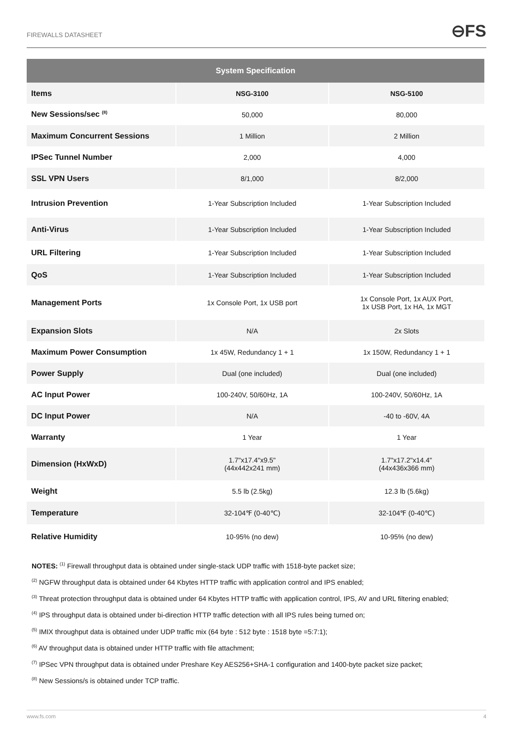FIREWALLS DATASHEET ⊖FS
| System Specification | | |
| --- | --- | --- |
| Items | NSG-3100 | NSG-5100 |
| New Sessions/sec <sup>(8)</sup> | 50,000 | 80,000 |
| Maximum Concurrent Sessions | 1 Million | 2 Million |
| IPSec Tunnel Number | 2,000 | 4,000 |
| SSL VPN Users | 8/1,000 | 8/2,000 |
| Intrusion Prevention | 1-Year Subscription Included | 1-Year Subscription Included |
| Anti-Virus | 1-Year Subscription Included | 1-Year Subscription Included |
| URL Filtering | 1-Year Subscription Included | 1-Year Subscription Included |
| QoS | 1-Year Subscription Included | 1-Year Subscription Included |
| Management Ports | 1x Console Port, 1x USB port | 1x Console Port, 1x AUX Port, 1x USB Port, 1x HA, 1x MGT |
| Expansion Slots | N/A | 2x Slots |
| Maximum Power Consumption | 1x 45W, Redundancy 1 + 1 | 1x 150W, Redundancy 1 + 1 |
| Power Supply | Dual (one included) | Dual (one included) |
| AC Input Power | 100-240V, 50/60Hz, 1A | 100-240V, 50/60Hz, 1A |
| DC Input Power | N/A | -40 to -60V, 4A |
| Warranty | 1 Year | 1 Year |
| Dimension (HxWxD) | 1.7"x17.4"x9.5" (44x442x241 mm) | 1.7"x17.2"x14.4" (44x436x366 mm) |
| Weight | 5.5 lb (2.5kg) | 12.3 lb (5.6kg) |
| Temperature | 32-104℉ (0-40℃) | 32-104℉ (0-40℃) |
| Relative Humidity | 10-95% (no dew) | 10-95% (no dew) |
NOTES: <sup>(1)</sup> Firewall throughput data is obtained under single-stack UDP traffic with 1518-byte packet size;
<sup>(2)</sup> NGFW throughput data is obtained under 64 Kbytes HTTP traffic with application control and IPS enabled;
<sup>(3)</sup> Threat protection throughput data is obtained under 64 Kbytes HTTP traffic with application control, IPS, AV and URL filtering enabled;
<sup>(4)</sup> IPS throughput data is obtained under bi-direction HTTP traffic detection with all IPS rules being turned on;
<sup>(5)</sup> IMIX throughput data is obtained under UDP traffic mix (64 byte : 512 byte : 1518 byte =5:7:1);
<sup>(6)</sup> AV throughput data is obtained under HTTP traffic with file attachment;
<sup>(7)</sup> IPSec VPN throughput data is obtained under Preshare Key AES256+SHA-1 configuration and 1400-byte packet size packet;
<sup>(8)</sup> New Sessions/s is obtained under TCP traffic.
www.fs.com 4